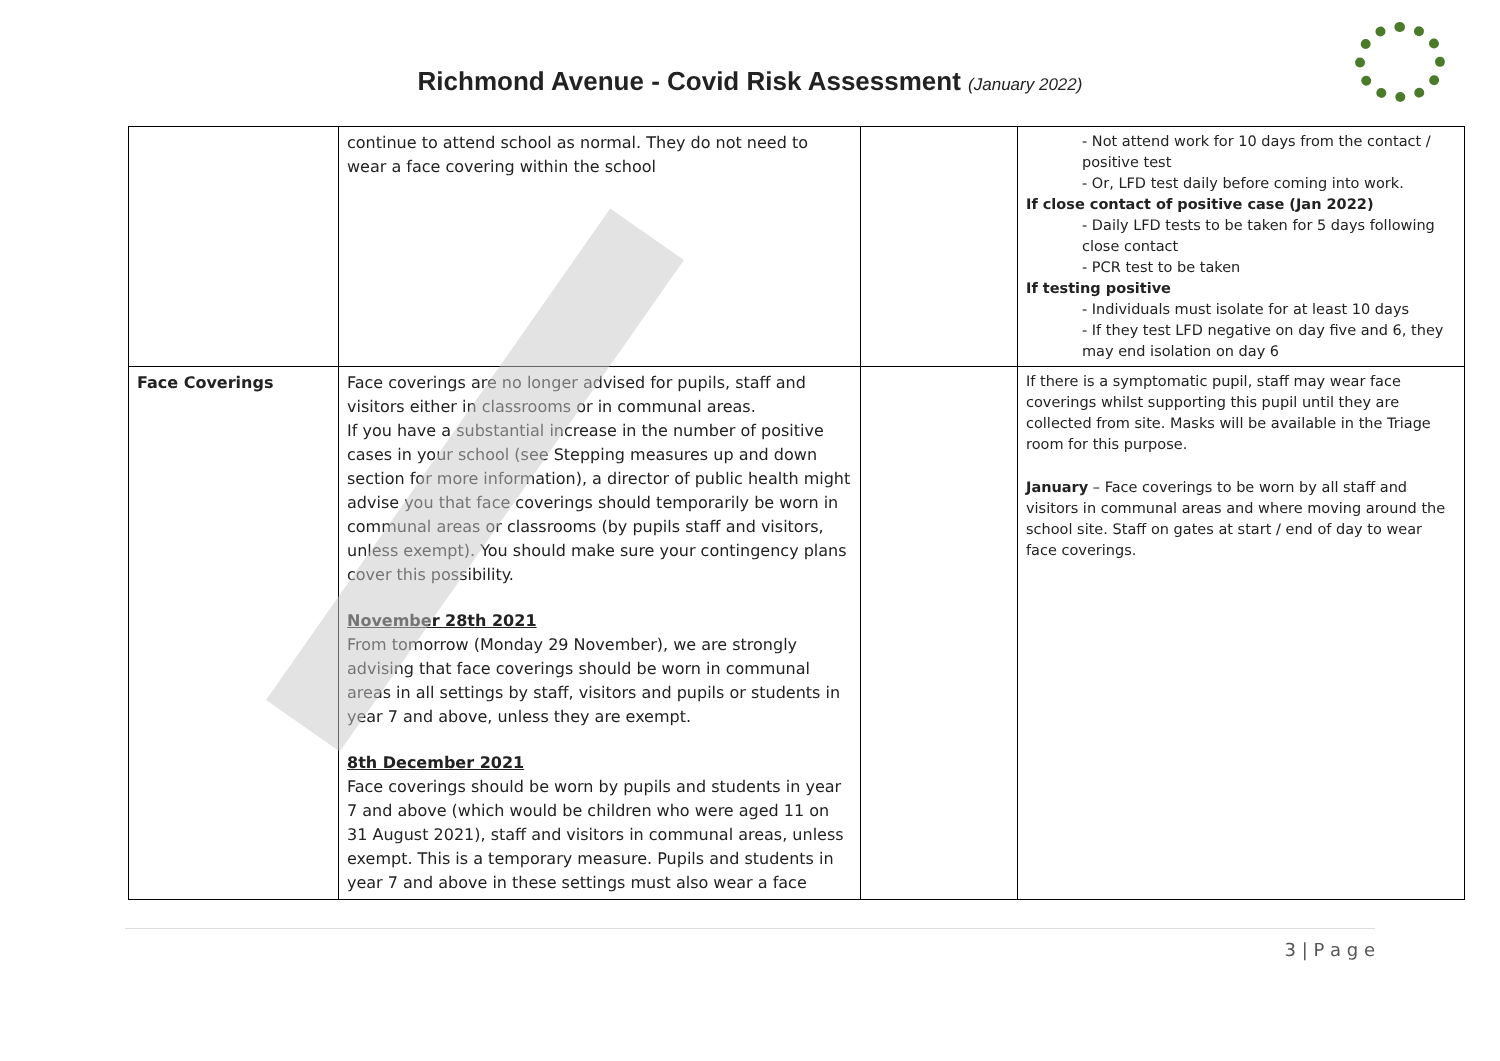Richmond Avenue - Covid Risk Assessment (January 2022)
| | continue to attend school as normal. They do not need to wear a face covering within the school | | - Not attend work for 10 days from the contact / positive test - Or, LFD test daily before coming into work. If close contact of positive case (Jan 2022) - Daily LFD tests to be taken for 5 days following close contact - PCR test to be taken If testing positive - Individuals must isolate for at least 10 days - If they test LFD negative on day five and 6, they may end isolation on day 6 |
| Face Coverings | Face coverings are no longer advised for pupils, staff and visitors either in classrooms or in communal areas. If you have a substantial increase in the number of positive cases in your school (see Stepping measures up and down section for more information), a director of public health might advise you that face coverings should temporarily be worn in communal areas or classrooms (by pupils staff and visitors, unless exempt). You should make sure your contingency plans cover this possibility. November 28th 2021 From tomorrow (Monday 29 November), we are strongly advising that face coverings should be worn in communal areas in all settings by staff, visitors and pupils or students in year 7 and above, unless they are exempt. 8th December 2021 Face coverings should be worn by pupils and students in year 7 and above (which would be children who were aged 11 on 31 August 2021), staff and visitors in communal areas, unless exempt. This is a temporary measure. Pupils and students in year 7 and above in these settings must also wear a face | | If there is a symptomatic pupil, staff may wear face coverings whilst supporting this pupil until they are collected from site. Masks will be available in the Triage room for this purpose. January – Face coverings to be worn by all staff and visitors in communal areas and where moving around the school site. Staff on gates at start / end of day to wear face coverings. |
3 | P a g e